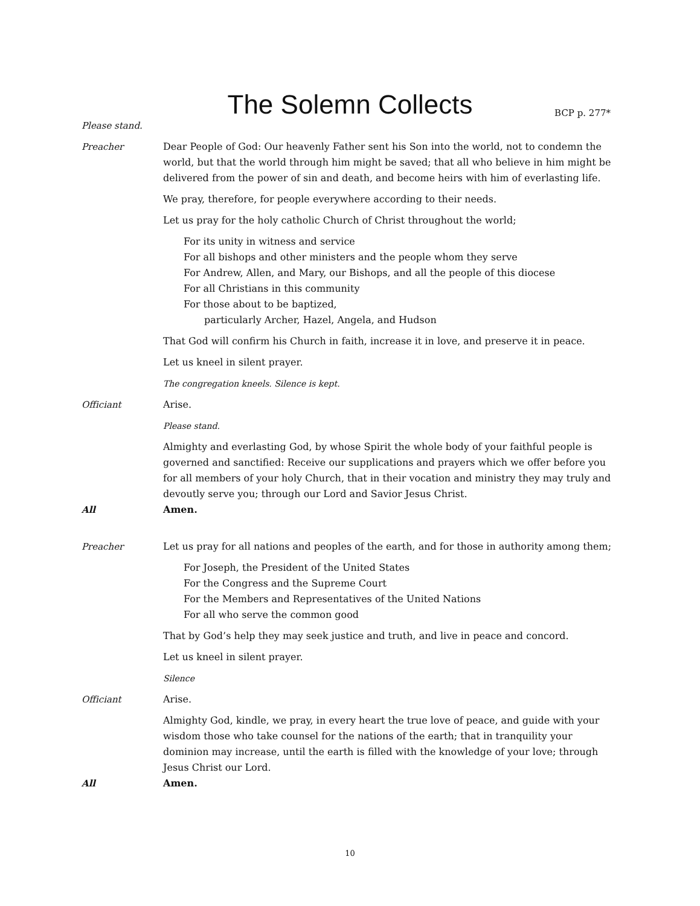The Solemn Collects
BCP p. 277*
Please stand.
Preacher Dear People of God: Our heavenly Father sent his Son into the world, not to condemn the world, but that the world through him might be saved; that all who believe in him might be delivered from the power of sin and death, and become heirs with him of everlasting life.
We pray, therefore, for people everywhere according to their needs.
Let us pray for the holy catholic Church of Christ throughout the world;
For its unity in witness and service
For all bishops and other ministers and the people whom they serve
For Andrew, Allen, and Mary, our Bishops, and all the people of this diocese
For all Christians in this community
For those about to be baptized,
particularly Archer, Hazel, Angela, and Hudson
That God will confirm his Church in faith, increase it in love, and preserve it in peace.
Let us kneel in silent prayer.
The congregation kneels. Silence is kept.
Officiant Arise.
Please stand.
Almighty and everlasting God, by whose Spirit the whole body of your faithful people is governed and sanctified: Receive our supplications and prayers which we offer before you for all members of your holy Church, that in their vocation and ministry they may truly and devoutly serve you; through our Lord and Savior Jesus Christ.
All Amen.
Preacher Let us pray for all nations and peoples of the earth, and for those in authority among them;
For Joseph, the President of the United States
For the Congress and the Supreme Court
For the Members and Representatives of the United Nations
For all who serve the common good
That by God’s help they may seek justice and truth, and live in peace and concord.
Let us kneel in silent prayer.
Silence
Officiant Arise.
Almighty God, kindle, we pray, in every heart the true love of peace, and guide with your wisdom those who take counsel for the nations of the earth; that in tranquility your dominion may increase, until the earth is filled with the knowledge of your love; through Jesus Christ our Lord.
All Amen.
10